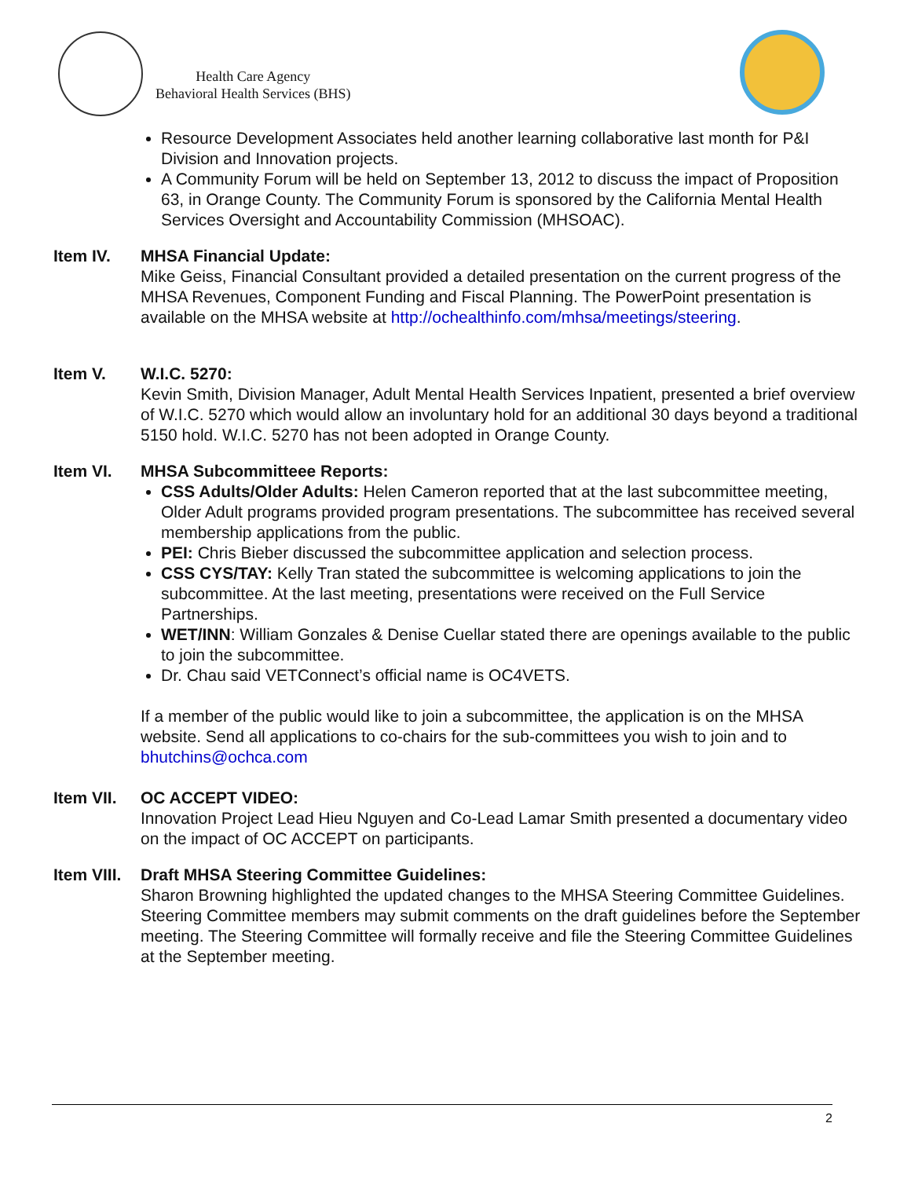Health Care Agency
Behavioral Health Services (BHS)
Resource Development Associates held another learning collaborative last month for P&I Division and Innovation projects.
A Community Forum will be held on September 13, 2012 to discuss the impact of Proposition 63, in Orange County. The Community Forum is sponsored by the California Mental Health Services Oversight and Accountability Commission (MHSOAC).
Item IV. MHSA Financial Update:
Mike Geiss, Financial Consultant provided a detailed presentation on the current progress of the MHSA Revenues, Component Funding and Fiscal Planning. The PowerPoint presentation is available on the MHSA website at http://ochealthinfo.com/mhsa/meetings/steering.
Item V. W.I.C. 5270:
Kevin Smith, Division Manager, Adult Mental Health Services Inpatient, presented a brief overview of W.I.C. 5270 which would allow an involuntary hold for an additional 30 days beyond a traditional 5150 hold. W.I.C. 5270 has not been adopted in Orange County.
Item VI. MHSA Subcommitteee Reports:
CSS Adults/Older Adults: Helen Cameron reported that at the last subcommittee meeting, Older Adult programs provided program presentations. The subcommittee has received several membership applications from the public.
PEI: Chris Bieber discussed the subcommittee application and selection process.
CSS CYS/TAY: Kelly Tran stated the subcommittee is welcoming applications to join the subcommittee. At the last meeting, presentations were received on the Full Service Partnerships.
WET/INN: William Gonzales & Denise Cuellar stated there are openings available to the public to join the subcommittee.
Dr. Chau said VETConnect’s official name is OC4VETS.
If a member of the public would like to join a subcommittee, the application is on the MHSA website. Send all applications to co-chairs for the sub-committees you wish to join and to bhutchins@ochca.com
Item VII.
OC ACCEPT VIDEO:
Innovation Project Lead Hieu Nguyen and Co-Lead Lamar Smith presented a documentary video on the impact of OC ACCEPT on participants.
Item VIII.
Draft MHSA Steering Committee Guidelines:
Sharon Browning highlighted the updated changes to the MHSA Steering Committee Guidelines. Steering Committee members may submit comments on the draft guidelines before the September meeting. The Steering Committee will formally receive and file the Steering Committee Guidelines at the September meeting.
2